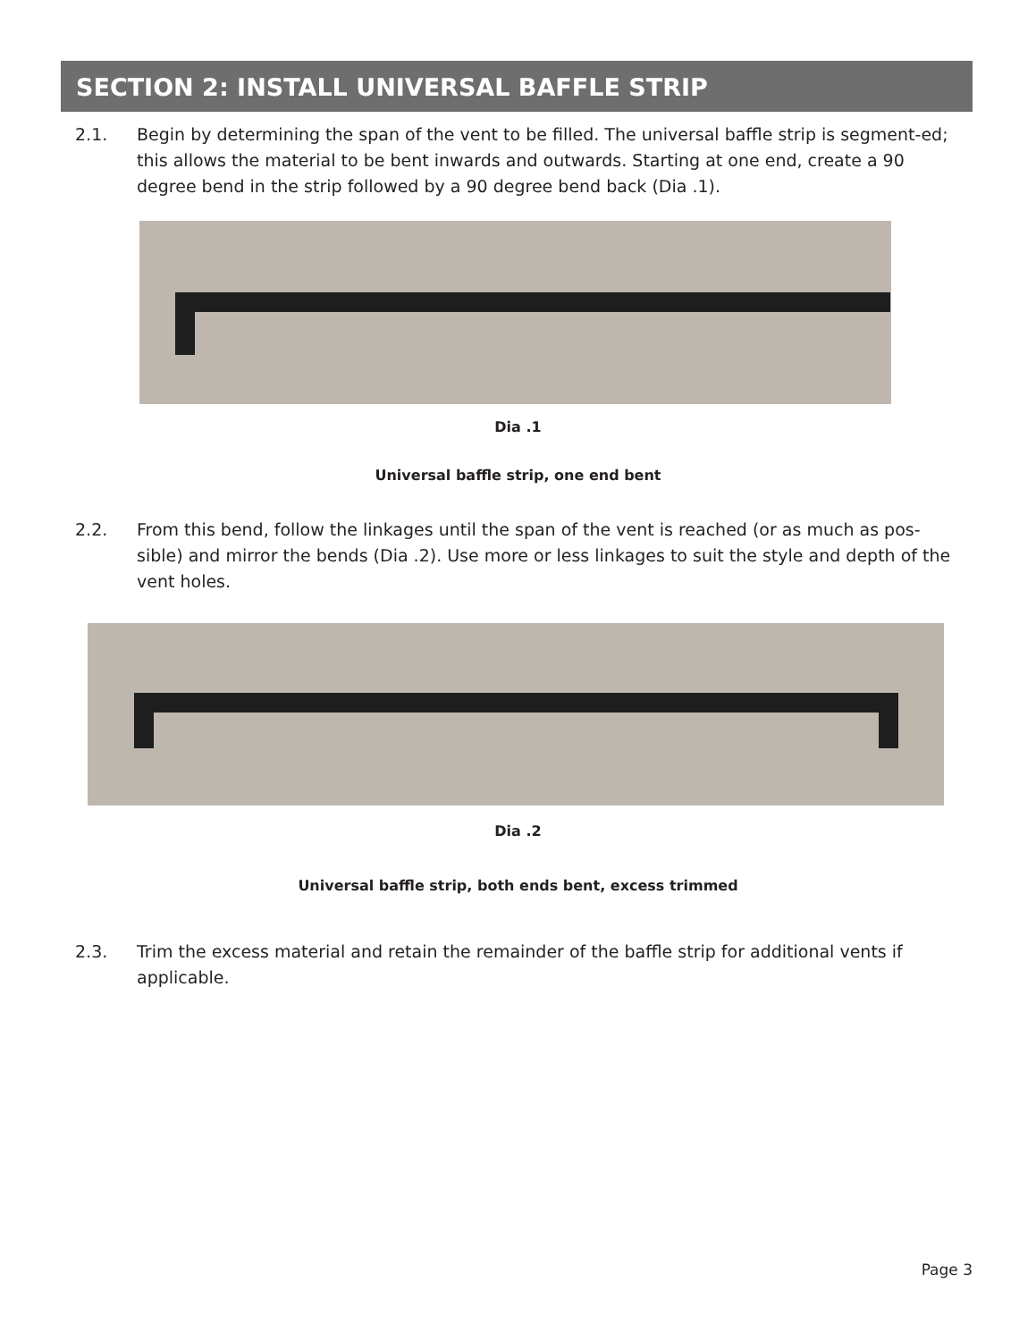SECTION 2: INSTALL UNIVERSAL BAFFLE STRIP
2.1. Begin by determining the span of the vent to be filled. The universal baffle strip is segment-ed; this allows the material to be bent inwards and outwards. Starting at one end, create a 90 degree bend in the strip followed by a 90 degree bend back (Dia .1).
Dia .1
Universal baffle strip, one end bent
2.2. From this bend, follow the linkages until the span of the vent is reached (or as much as pos-sible) and mirror the bends (Dia .2). Use more or less linkages to suit the style and depth of the vent holes.
Dia .2
Universal baffle strip, both ends bent, excess trimmed
2.3. Trim the excess material and retain the remainder of the baffle strip for additional vents if applicable.
Page 3